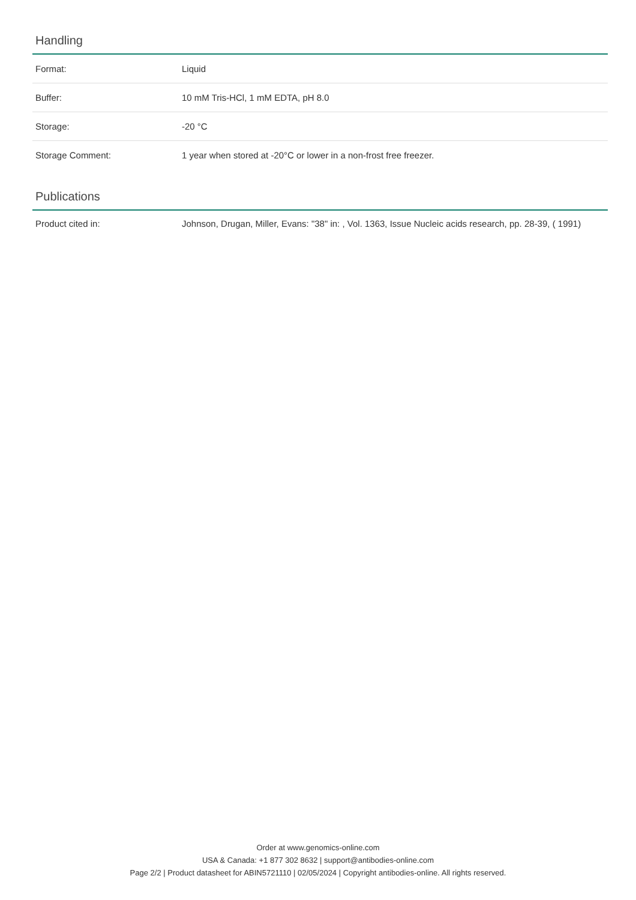Handling
| Format: | Liquid |
| Buffer: | 10 mM Tris-HCl, 1 mM EDTA, pH 8.0 |
| Storage: | -20 °C |
| Storage Comment: | 1 year when stored at -20°C or lower in a non-frost free freezer. |
Publications
| Product cited in: | Johnson, Drugan, Miller, Evans: "38" in: , Vol. 1363, Issue Nucleic acids research, pp. 28-39, ( 1991) |
Order at www.genomics-online.com
USA & Canada: +1 877 302 8632 | support@antibodies-online.com
Page 2/2 | Product datasheet for ABIN5721110 | 02/05/2024 | Copyright antibodies-online. All rights reserved.